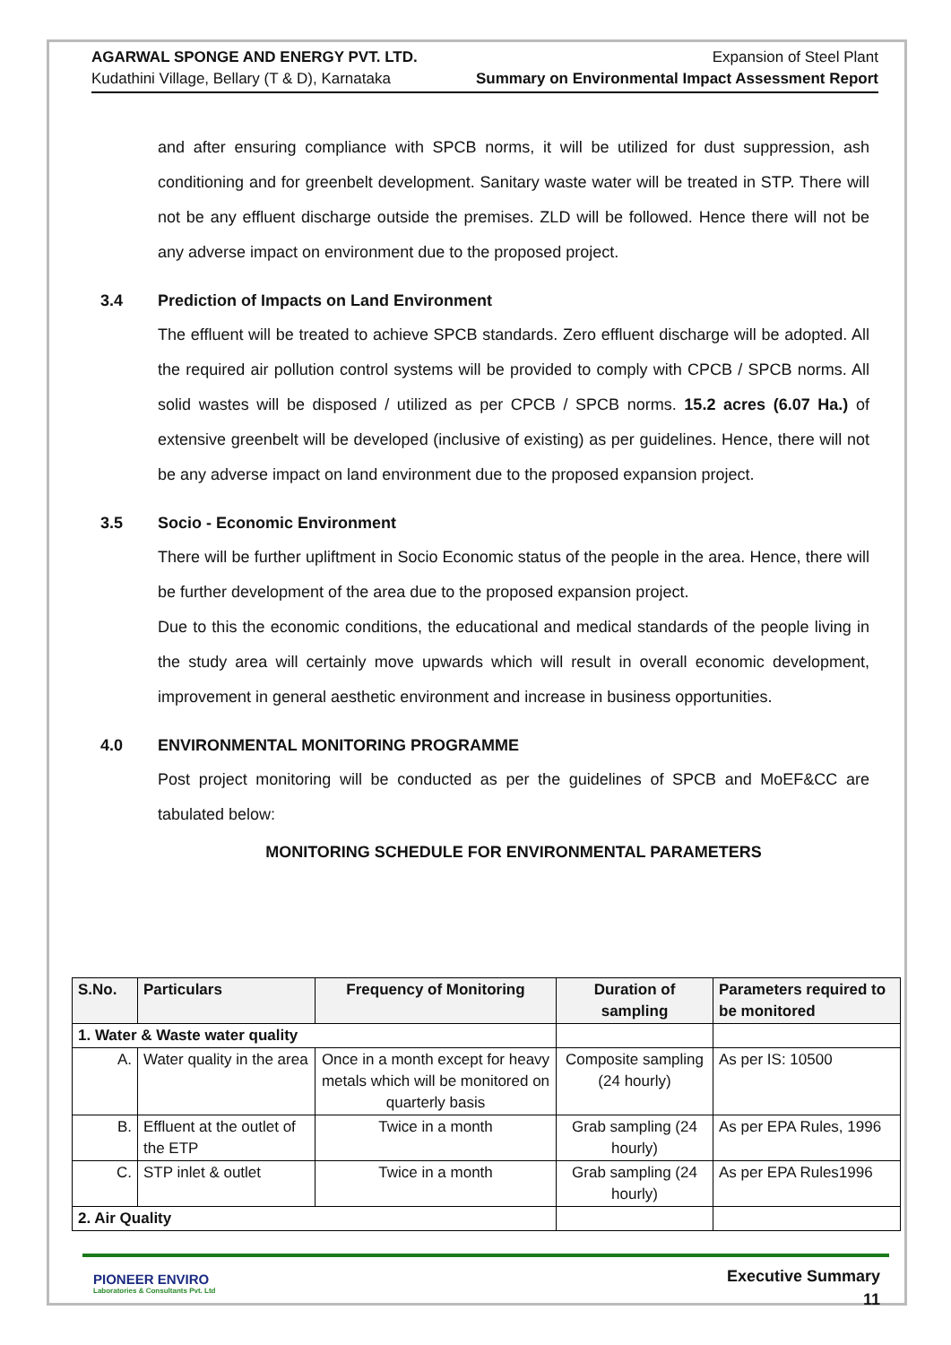AGARWAL SPONGE AND ENERGY PVT. LTD.
Kudathini Village, Bellary (T & D), Karnataka
Expansion of Steel Plant
Summary on Environmental Impact Assessment Report
and after ensuring compliance with SPCB norms, it will be utilized for dust suppression, ash conditioning and for greenbelt development. Sanitary waste water will be treated in STP. There will not be any effluent discharge outside the premises. ZLD will be followed. Hence there will not be any adverse impact on environment due to the proposed project.
3.4 Prediction of Impacts on Land Environment
The effluent will be treated to achieve SPCB standards. Zero effluent discharge will be adopted. All the required air pollution control systems will be provided to comply with CPCB / SPCB norms. All solid wastes will be disposed / utilized as per CPCB / SPCB norms. 15.2 acres (6.07 Ha.) of extensive greenbelt will be developed (inclusive of existing) as per guidelines. Hence, there will not be any adverse impact on land environment due to the proposed expansion project.
3.5 Socio - Economic Environment
There will be further upliftment in Socio Economic status of the people in the area. Hence, there will be further development of the area due to the proposed expansion project.
Due to this the economic conditions, the educational and medical standards of the people living in the study area will certainly move upwards which will result in overall economic development, improvement in general aesthetic environment and increase in business opportunities.
4.0 ENVIRONMENTAL MONITORING PROGRAMME
Post project monitoring will be conducted as per the guidelines of SPCB and MoEF&CC are tabulated below:
MONITORING SCHEDULE FOR ENVIRONMENTAL PARAMETERS
| S.No. | Particulars | Frequency of Monitoring | Duration of sampling | Parameters required to be monitored |
| --- | --- | --- | --- | --- |
| 1. Water & Waste water quality | | | | |
| A. | Water quality in the area | Once in a month except for heavy metals which will be monitored on quarterly basis | Composite sampling (24 hourly) | As per IS: 10500 |
| B. | Effluent at the outlet of the ETP | Twice in a month | Grab sampling (24 hourly) | As per EPA Rules, 1996 |
| C. | STP inlet & outlet | Twice in a month | Grab sampling (24 hourly) | As per EPA Rules1996 |
| 2. Air Quality | | | | |
PIONEER ENVIRO
Laboratories & Consultants Pvt. Ltd
Executive Summary
11